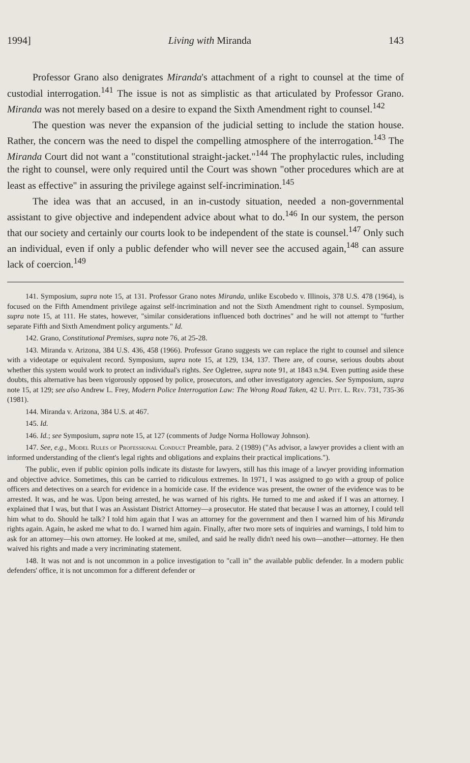1994] Living with Miranda 143
Professor Grano also denigrates Miranda's attachment of a right to counsel at the time of custodial interrogation.<sup>141</sup> The issue is not as simplistic as that articulated by Professor Grano. Miranda was not merely based on a desire to expand the Sixth Amendment right to counsel.<sup>142</sup>
The question was never the expansion of the judicial setting to include the station house. Rather, the concern was the need to dispel the compelling atmosphere of the interrogation.<sup>143</sup> The Miranda Court did not want a "constitutional straight-jacket."<sup>144</sup> The prophylactic rules, including the right to counsel, were only required until the Court was shown "other procedures which are at least as effective" in assuring the privilege against self-incrimination.<sup>145</sup>
The idea was that an accused, in an in-custody situation, needed a non-governmental assistant to give objective and independent advice about what to do.<sup>146</sup> In our system, the person that our society and certainly our courts look to be independent of the state is counsel.<sup>147</sup> Only such an individual, even if only a public defender who will never see the accused again,<sup>148</sup> can assure lack of coercion.<sup>149</sup>
141. Symposium, supra note 15, at 131. Professor Grano notes Miranda, unlike Escobedo v. Illinois, 378 U.S. 478 (1964), is focused on the Fifth Amendment privilege against self-incrimination and not the Sixth Amendment right to counsel. Symposium, supra note 15, at 111. He states, however, "similar considerations influenced both doctrines" and he will not attempt to "further separate Fifth and Sixth Amendment policy arguments." Id.
142. Grano, Constitutional Premises, supra note 76, at 25-28.
143. Miranda v. Arizona, 384 U.S. 436, 458 (1966). Professor Grano suggests we can replace the right to counsel and silence with a videotape or equivalent record. Symposium, supra note 15, at 129, 134, 137. There are, of course, serious doubts about whether this system would work to protect an individual's rights. See Ogletree, supra note 91, at 1843 n.94. Even putting aside these doubts, this alternative has been vigorously opposed by police, prosecutors, and other investigatory agencies. See Symposium, supra note 15, at 129; see also Andrew L. Frey, Modern Police Interrogation Law: The Wrong Road Taken, 42 U. Pitt. L. Rev. 731, 735-36 (1981).
144. Miranda v. Arizona, 384 U.S. at 467.
145. Id.
146. Id.; see Symposium, supra note 15, at 127 (comments of Judge Norma Holloway Johnson).
147. See, e.g., Model Rules of Professional Conduct Preamble, para. 2 (1989) ("As advisor, a lawyer provides a client with an informed understanding of the client's legal rights and obligations and explains their practical implications.").
The public, even if public opinion polls indicate its distaste for lawyers, still has this image of a lawyer providing information and objective advice. Sometimes, this can be carried to ridiculous extremes. In 1971, I was assigned to go with a group of police officers and detectives on a search for evidence in a homicide case. If the evidence was present, the owner of the evidence was to be arrested. It was, and he was. Upon being arrested, he was warned of his rights. He turned to me and asked if I was an attorney. I explained that I was, but that I was an Assistant District Attorney—a prosecutor. He stated that because I was an attorney, I could tell him what to do. Should he talk? I told him again that I was an attorney for the government and then I warned him of his Miranda rights again. Again, he asked me what to do. I warned him again. Finally, after two more sets of inquiries and warnings, I told him to ask for an attorney—his own attorney. He looked at me, smiled, and said he really didn't need his own—another—attorney. He then waived his rights and made a very incriminating statement.
148. It was not and is not uncommon in a police investigation to "call in" the available public defender. In a modern public defenders' office, it is not uncommon for a different defender or